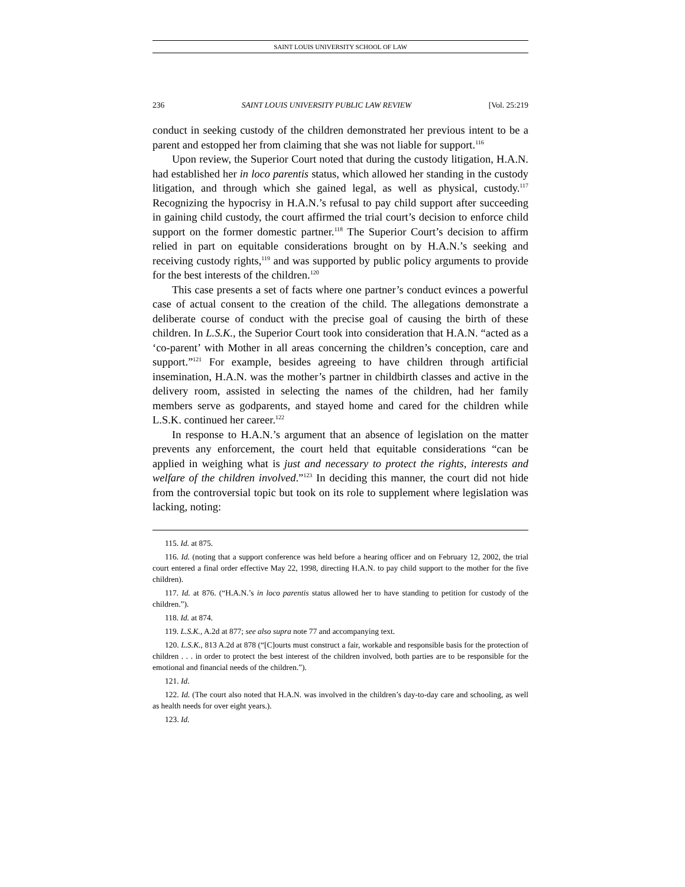SAINT LOUIS UNIVERSITY SCHOOL OF LAW
236 SAINT LOUIS UNIVERSITY PUBLIC LAW REVIEW [Vol. 25:219
conduct in seeking custody of the children demonstrated her previous intent to be a parent and estopped her from claiming that she was not liable for support.<sup>116</sup>
Upon review, the Superior Court noted that during the custody litigation, H.A.N. had established her in loco parentis status, which allowed her standing in the custody litigation, and through which she gained legal, as well as physical, custody.<sup>117</sup> Recognizing the hypocrisy in H.A.N.’s refusal to pay child support after succeeding in gaining child custody, the court affirmed the trial court’s decision to enforce child support on the former domestic partner.<sup>118</sup> The Superior Court’s decision to affirm relied in part on equitable considerations brought on by H.A.N.’s seeking and receiving custody rights,<sup>119</sup> and was supported by public policy arguments to provide for the best interests of the children.<sup>120</sup>
This case presents a set of facts where one partner’s conduct evinces a powerful case of actual consent to the creation of the child. The allegations demonstrate a deliberate course of conduct with the precise goal of causing the birth of these children. In L.S.K., the Superior Court took into consideration that H.A.N. “acted as a ‘co-parent’ with Mother in all areas concerning the children’s conception, care and support.”<sup>121</sup> For example, besides agreeing to have children through artificial insemination, H.A.N. was the mother’s partner in childbirth classes and active in the delivery room, assisted in selecting the names of the children, had her family members serve as godparents, and stayed home and cared for the children while L.S.K. continued her career.<sup>122</sup>
In response to H.A.N.’s argument that an absence of legislation on the matter prevents any enforcement, the court held that equitable considerations “can be applied in weighing what is just and necessary to protect the rights, interests and welfare of the children involved.”<sup>123</sup> In deciding this manner, the court did not hide from the controversial topic but took on its role to supplement where legislation was lacking, noting:
115. Id. at 875.
116. Id. (noting that a support conference was held before a hearing officer and on February 12, 2002, the trial court entered a final order effective May 22, 1998, directing H.A.N. to pay child support to the mother for the five children).
117. Id. at 876. (“H.A.N.’s in loco parentis status allowed her to have standing to petition for custody of the children.”).
118. Id. at 874.
119. L.S.K., A.2d at 877; see also supra note 77 and accompanying text.
120. L.S.K., 813 A.2d at 878 (“[C]ourts must construct a fair, workable and responsible basis for the protection of children . . . in order to protect the best interest of the children involved, both parties are to be responsible for the emotional and financial needs of the children.”).
121. Id.
122. Id. (The court also noted that H.A.N. was involved in the children’s day-to-day care and schooling, as well as health needs for over eight years.).
123. Id.